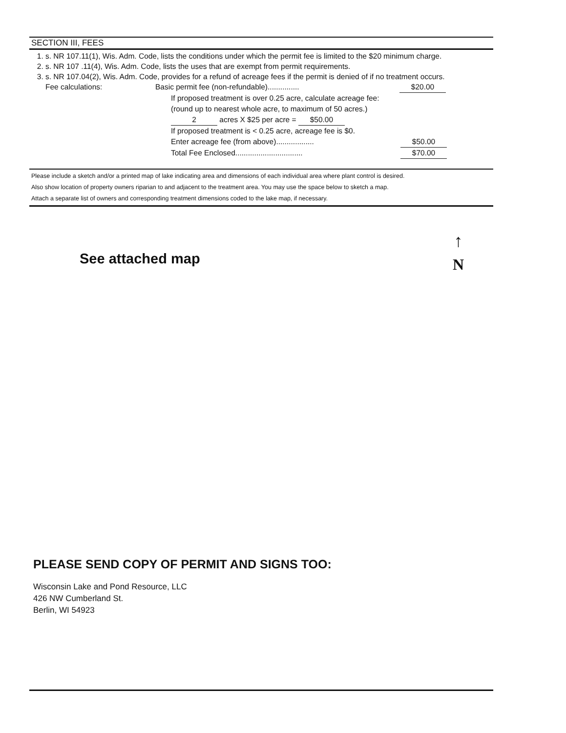SECTION III, FEES
1. s. NR 107.11(1), Wis. Adm. Code, lists the conditions under which the permit fee is limited to the $20 minimum charge.
2. s. NR 107 .11(4), Wis. Adm. Code, lists the uses that are exempt from permit requirements.
3. s. NR 107.04(2), Wis. Adm. Code, provides for a refund of acreage fees if the permit is denied of if no treatment occurs.
Fee calculations: Basic permit fee (non-refundable)............... $20.00
If proposed treatment is over 0.25 acre, calculate acreage fee:
(round up to nearest whole acre, to maximum of 50 acres.)
2 acres X $25 per acre = $50.00
If proposed treatment is < 0.25 acre, acreage fee is $0.
Enter acreage fee (from above).................. $50.00
Total Fee Enclosed................................ $70.00
Please include a sketch and/or a printed map of lake indicating area and dimensions of each individual area where plant control is desired.
Also show location of property owners riparian to and adjacent to the treatment area. You may use the space below to sketch a map.
Attach a separate list of owners and corresponding treatment dimensions coded to the lake map, if necessary.
See attached map
↑
N
PLEASE SEND COPY OF PERMIT AND SIGNS TOO:
Wisconsin Lake and Pond Resource, LLC
426 NW Cumberland St.
Berlin, WI 54923